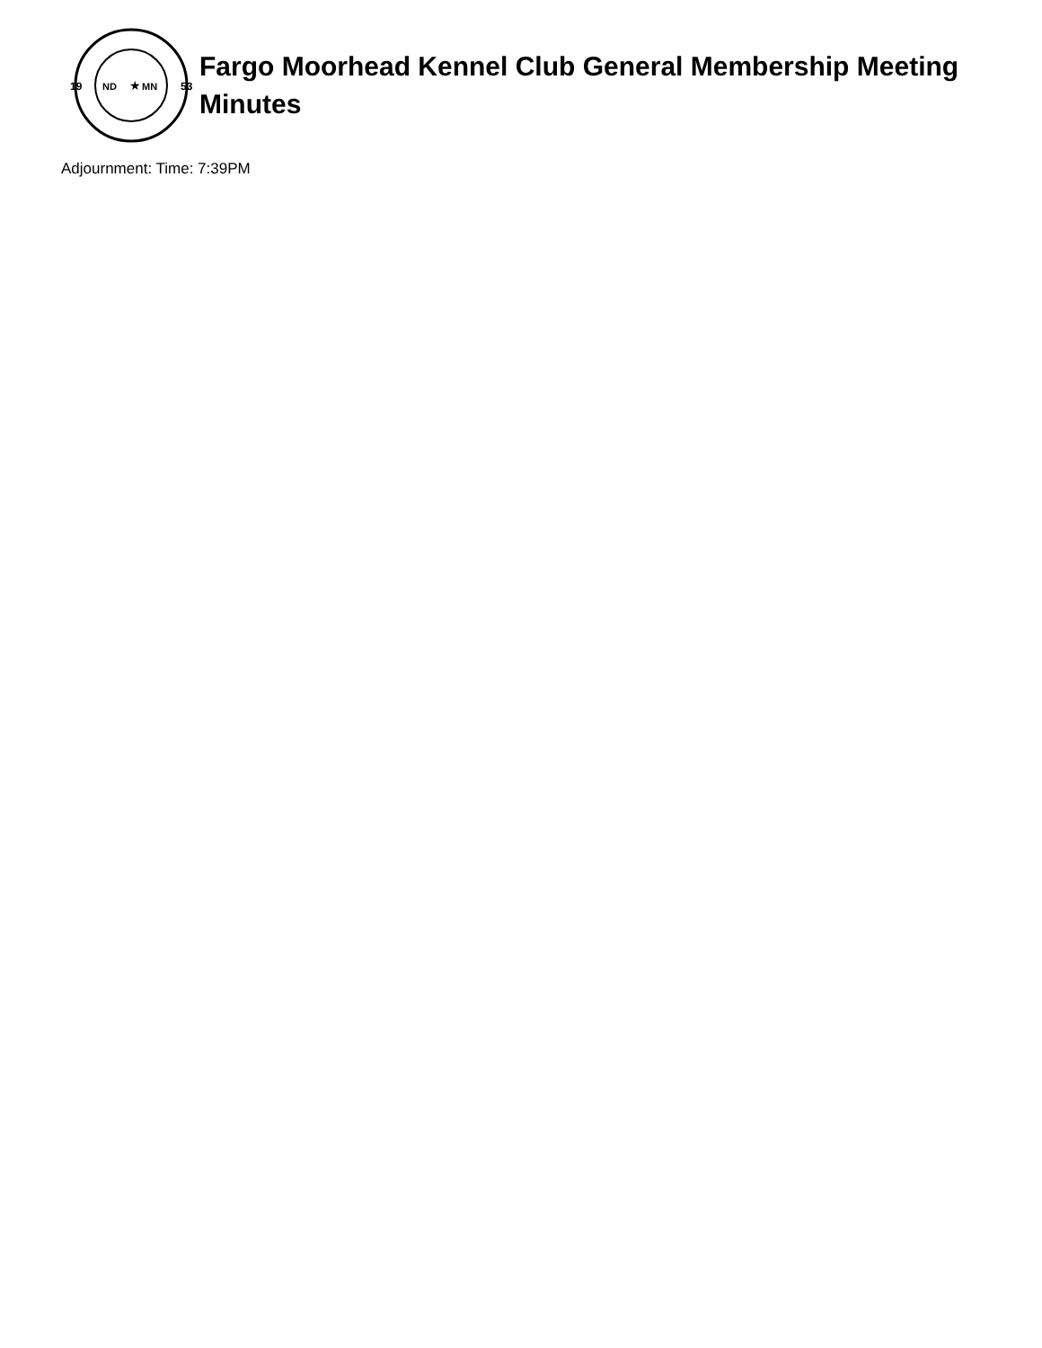19
53
ND
MN
★
Fargo Moorhead Kennel Club General Membership Meeting Minutes
Adjournment: Time: 7:39PM